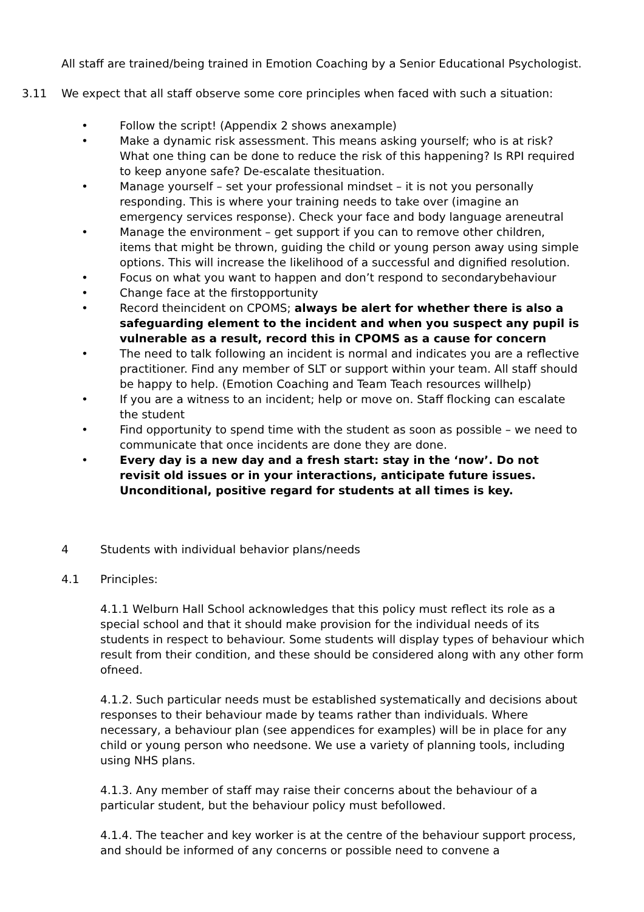All staff are trained/being trained in Emotion Coaching by a Senior Educational Psychologist.
3.11 We expect that all staff observe some core principles when faced with such a situation:
• Follow the script! (Appendix 2 shows anexample)
• Make a dynamic risk assessment. This means asking yourself; who is at risk? What one thing can be done to reduce the risk of this happening? Is RPI required to keep anyone safe? De-escalate thesituation.
• Manage yourself – set your professional mindset – it is not you personally responding. This is where your training needs to take over (imagine an emergency services response). Check your face and body language areneutral
• Manage the environment – get support if you can to remove other children, items that might be thrown, guiding the child or young person away using simple options. This will increase the likelihood of a successful and dignified resolution.
• Focus on what you want to happen and don’t respond to secondarybehaviour
• Change face at the firstopportunity
• Record theincident on CPOMS; always be alert for whether there is also a safeguarding element to the incident and when you suspect any pupil is vulnerable as a result, record this in CPOMS as a cause for concern
• The need to talk following an incident is normal and indicates you are a reflective practitioner. Find any member of SLT or support within your team. All staff should be happy to help. (Emotion Coaching and Team Teach resources willhelp)
• If you are a witness to an incident; help or move on. Staff flocking can escalate the student
• Find opportunity to spend time with the student as soon as possible – we need to communicate that once incidents are done they are done.
• Every day is a new day and a fresh start: stay in the ‘now’. Do not revisit old issues or in your interactions, anticipate future issues. Unconditional, positive regard for students at all times is key.
4 Students with individual behavior plans/needs
4.1 Principles:
4.1.1 Welburn Hall School acknowledges that this policy must reflect its role as a special school and that it should make provision for the individual needs of its students in respect to behaviour. Some students will display types of behaviour which result from their condition, and these should be considered along with any other form ofneed.
4.1.2. Such particular needs must be established systematically and decisions about responses to their behaviour made by teams rather than individuals. Where necessary, a behaviour plan (see appendices for examples) will be in place for any child or young person who needsone. We use a variety of planning tools, including using NHS plans.
4.1.3. Any member of staff may raise their concerns about the behaviour of a particular student, but the behaviour policy must befollowed.
4.1.4. The teacher and key worker is at the centre of the behaviour support process, and should be informed of any concerns or possible need to convene a